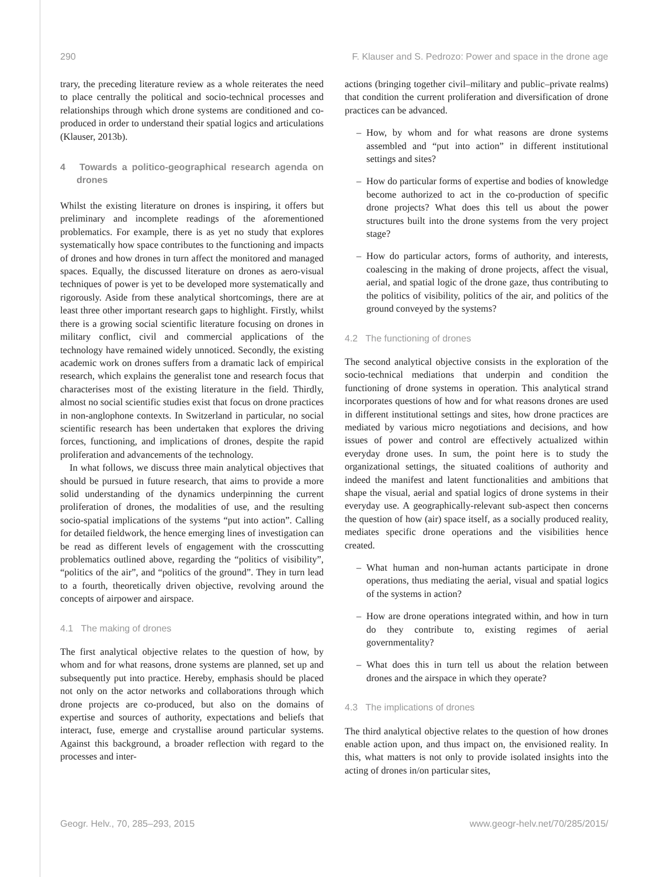290 F. Klauser and S. Pedrozo: Power and space in the drone age
trary, the preceding literature review as a whole reiterates the need to place centrally the political and socio-technical processes and relationships through which drone systems are conditioned and co-produced in order to understand their spatial logics and articulations (Klauser, 2013b).
4 Towards a politico-geographical research agenda on drones
Whilst the existing literature on drones is inspiring, it offers but preliminary and incomplete readings of the aforementioned problematics. For example, there is as yet no study that explores systematically how space contributes to the functioning and impacts of drones and how drones in turn affect the monitored and managed spaces. Equally, the discussed literature on drones as aero-visual techniques of power is yet to be developed more systematically and rigorously. Aside from these analytical shortcomings, there are at least three other important research gaps to highlight. Firstly, whilst there is a growing social scientific literature focusing on drones in military conflict, civil and commercial applications of the technology have remained widely unnoticed. Secondly, the existing academic work on drones suffers from a dramatic lack of empirical research, which explains the generalist tone and research focus that characterises most of the existing literature in the field. Thirdly, almost no social scientific studies exist that focus on drone practices in non-anglophone contexts. In Switzerland in particular, no social scientific research has been undertaken that explores the driving forces, functioning, and implications of drones, despite the rapid proliferation and advancements of the technology.
In what follows, we discuss three main analytical objectives that should be pursued in future research, that aims to provide a more solid understanding of the dynamics underpinning the current proliferation of drones, the modalities of use, and the resulting socio-spatial implications of the systems “put into action”. Calling for detailed fieldwork, the hence emerging lines of investigation can be read as different levels of engagement with the crosscutting problematics outlined above, regarding the “politics of visibility”, “politics of the air”, and “politics of the ground”. They in turn lead to a fourth, theoretically driven objective, revolving around the concepts of airpower and airspace.
4.1 The making of drones
The first analytical objective relates to the question of how, by whom and for what reasons, drone systems are planned, set up and subsequently put into practice. Hereby, emphasis should be placed not only on the actor networks and collaborations through which drone projects are co-produced, but also on the domains of expertise and sources of authority, expectations and beliefs that interact, fuse, emerge and crystallise around particular systems. Against this background, a broader reflection with regard to the processes and inter-
actions (bringing together civil–military and public–private realms) that condition the current proliferation and diversification of drone practices can be advanced.
– How, by whom and for what reasons are drone systems assembled and “put into action” in different institutional settings and sites?
– How do particular forms of expertise and bodies of knowledge become authorized to act in the co-production of specific drone projects? What does this tell us about the power structures built into the drone systems from the very project stage?
– How do particular actors, forms of authority, and interests, coalescing in the making of drone projects, affect the visual, aerial, and spatial logic of the drone gaze, thus contributing to the politics of visibility, politics of the air, and politics of the ground conveyed by the systems?
4.2 The functioning of drones
The second analytical objective consists in the exploration of the socio-technical mediations that underpin and condition the functioning of drone systems in operation. This analytical strand incorporates questions of how and for what reasons drones are used in different institutional settings and sites, how drone practices are mediated by various micro negotiations and decisions, and how issues of power and control are effectively actualized within everyday drone uses. In sum, the point here is to study the organizational settings, the situated coalitions of authority and indeed the manifest and latent functionalities and ambitions that shape the visual, aerial and spatial logics of drone systems in their everyday use. A geographically-relevant sub-aspect then concerns the question of how (air) space itself, as a socially produced reality, mediates specific drone operations and the visibilities hence created.
– What human and non-human actants participate in drone operations, thus mediating the aerial, visual and spatial logics of the systems in action?
– How are drone operations integrated within, and how in turn do they contribute to, existing regimes of aerial governmentality?
– What does this in turn tell us about the relation between drones and the airspace in which they operate?
4.3 The implications of drones
The third analytical objective relates to the question of how drones enable action upon, and thus impact on, the envisioned reality. In this, what matters is not only to provide isolated insights into the acting of drones in/on particular sites,
Geogr. Helv., 70, 285–293, 2015 www.geogr-helv.net/70/285/2015/